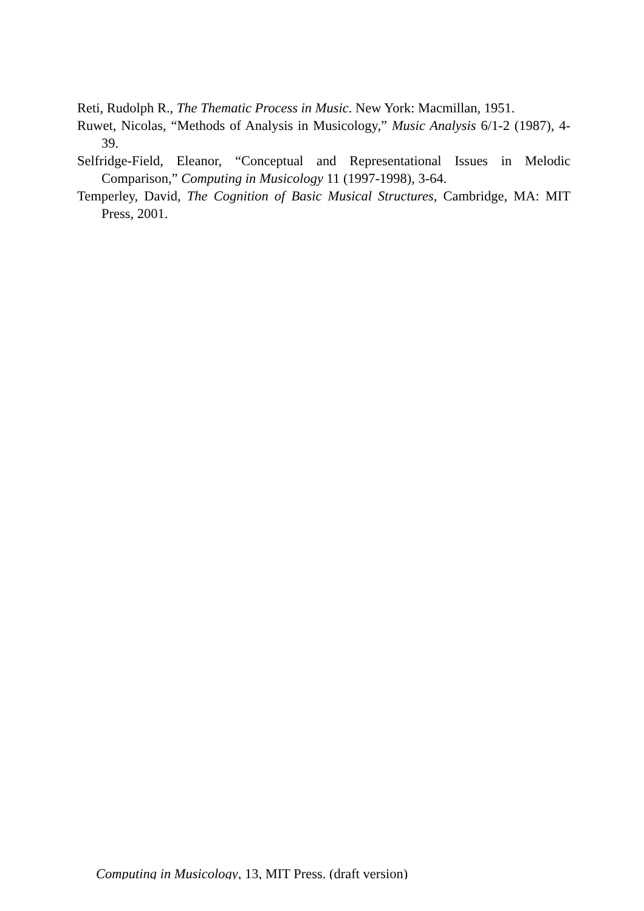Reti, Rudolph R., The Thematic Process in Music. New York: Macmillan, 1951.
Ruwet, Nicolas, “Methods of Analysis in Musicology,” Music Analysis 6/1-2 (1987), 4-39.
Selfridge-Field, Eleanor, “Conceptual and Representational Issues in Melodic Comparison,” Computing in Musicology 11 (1997-1998), 3-64.
Temperley, David, The Cognition of Basic Musical Structures, Cambridge, MA: MIT Press, 2001.
Computing in Musicology, 13, MIT Press. (draft version)